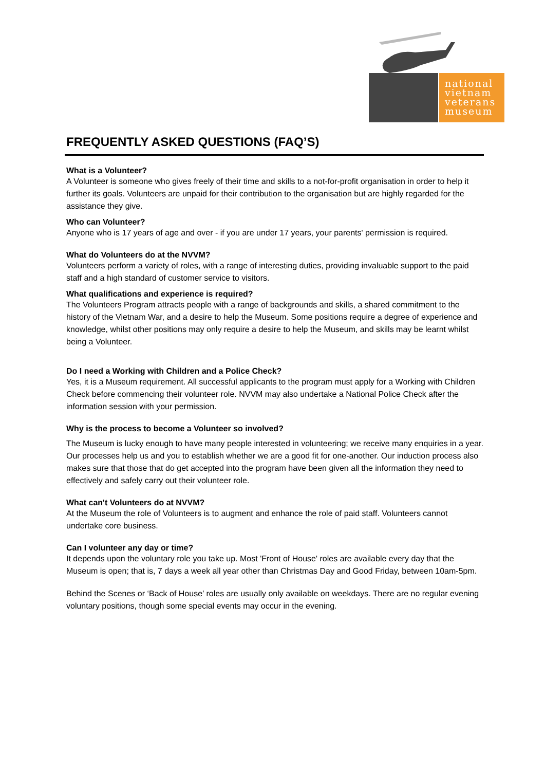national
vietnam
veterans
museum
FREQUENTLY ASKED QUESTIONS (FAQ’S)
What is a Volunteer?
A Volunteer is someone who gives freely of their time and skills to a not-for-profit organisation in order to help it further its goals. Volunteers are unpaid for their contribution to the organisation but are highly regarded for the assistance they give.
Who can Volunteer?
Anyone who is 17 years of age and over - if you are under 17 years, your parents' permission is required.
What do Volunteers do at the NVVM?
Volunteers perform a variety of roles, with a range of interesting duties, providing invaluable support to the paid staff and a high standard of customer service to visitors.
What qualifications and experience is required?
The Volunteers Program attracts people with a range of backgrounds and skills, a shared commitment to the history of the Vietnam War, and a desire to help the Museum. Some positions require a degree of experience and knowledge, whilst other positions may only require a desire to help the Museum, and skills may be learnt whilst being a Volunteer.
Do I need a Working with Children and a Police Check?
Yes, it is a Museum requirement. All successful applicants to the program must apply for a Working with Children Check before commencing their volunteer role. NVVM may also undertake a National Police Check after the information session with your permission.
Why is the process to become a Volunteer so involved?
The Museum is lucky enough to have many people interested in volunteering; we receive many enquiries in a year. Our processes help us and you to establish whether we are a good fit for one-another. Our induction process also makes sure that those that do get accepted into the program have been given all the information they need to effectively and safely carry out their volunteer role.
What can't Volunteers do at NVVM?
At the Museum the role of Volunteers is to augment and enhance the role of paid staff. Volunteers cannot undertake core business.
Can I volunteer any day or time?
It depends upon the voluntary role you take up. Most 'Front of House' roles are available every day that the Museum is open; that is, 7 days a week all year other than Christmas Day and Good Friday, between 10am-5pm.
Behind the Scenes or ‘Back of House’ roles are usually only available on weekdays. There are no regular evening voluntary positions, though some special events may occur in the evening.